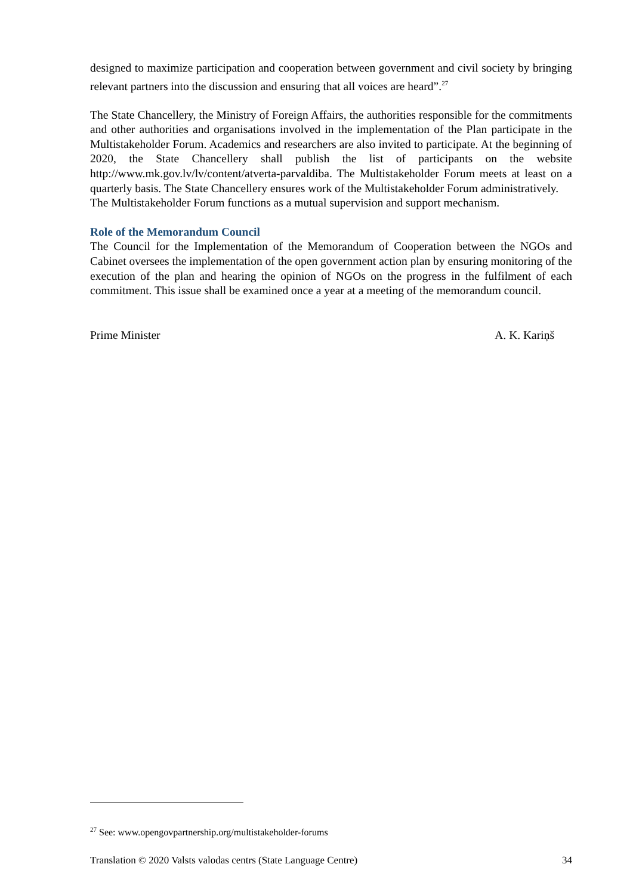designed to maximize participation and cooperation between government and civil society by bringing relevant partners into the discussion and ensuring that all voices are heard”.<sup>27</sup>
The State Chancellery, the Ministry of Foreign Affairs, the authorities responsible for the commitments and other authorities and organisations involved in the implementation of the Plan participate in the Multistakeholder Forum. Academics and researchers are also invited to participate. At the beginning of 2020, the State Chancellery shall publish the list of participants on the website http://www.mk.gov.lv/lv/content/atverta-parvaldiba. The Multistakeholder Forum meets at least on a quarterly basis. The State Chancellery ensures work of the Multistakeholder Forum administratively.
The Multistakeholder Forum functions as a mutual supervision and support mechanism.
Role of the Memorandum Council
The Council for the Implementation of the Memorandum of Cooperation between the NGOs and Cabinet oversees the implementation of the open government action plan by ensuring monitoring of the execution of the plan and hearing the opinion of NGOs on the progress in the fulfilment of each commitment. This issue shall be examined once a year at a meeting of the memorandum council.
Prime Minister A. K. Kariņš
<sup>27</sup> See: www.opengovpartnership.org/multistakeholder-forums
Translation © 2020 Valsts valodas centrs (State Language Centre) 34